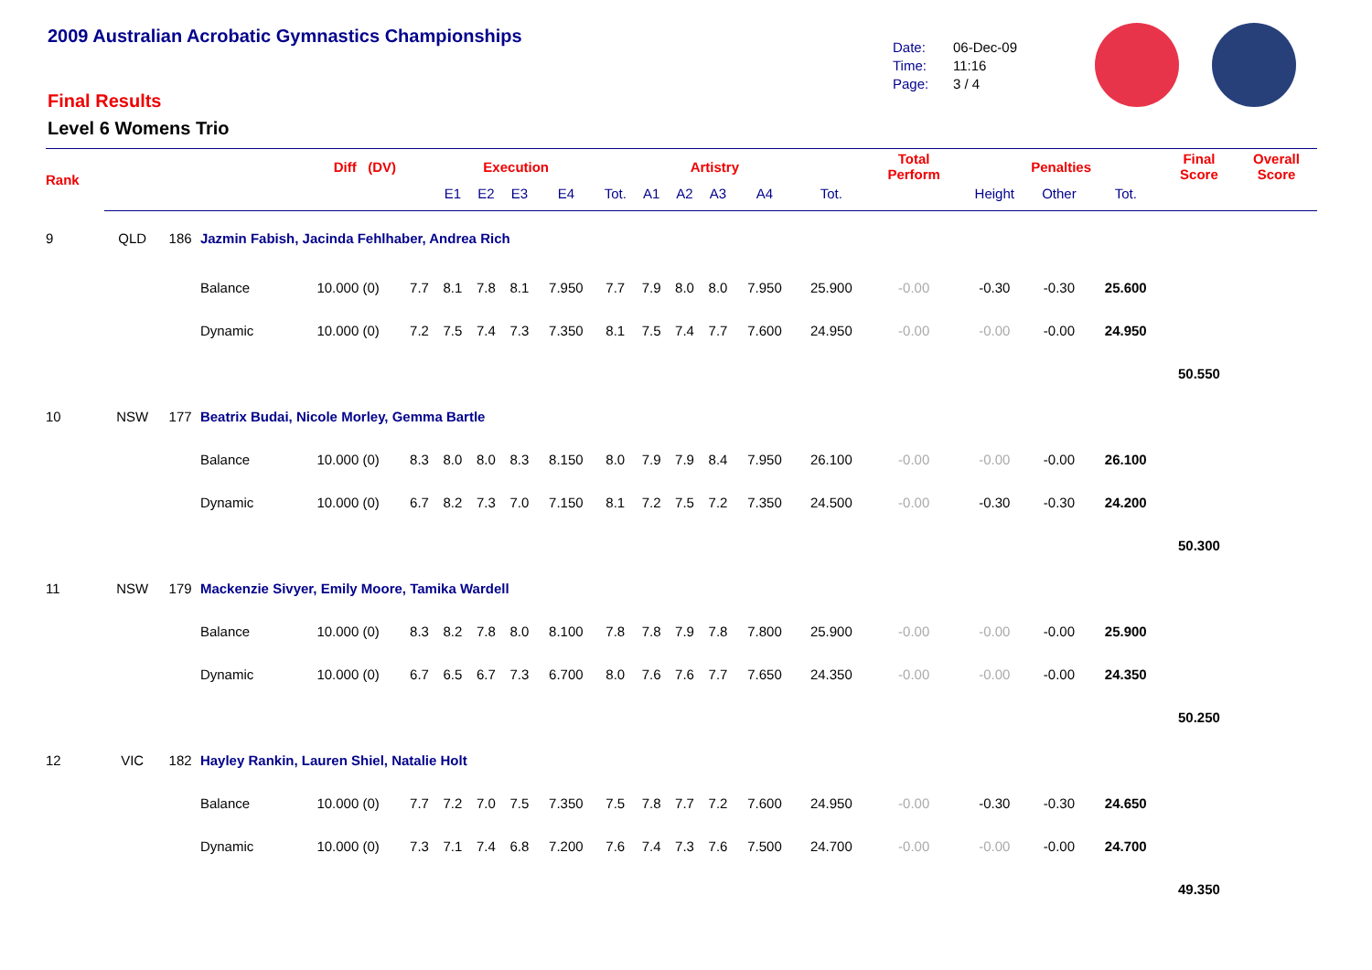2009 Australian Acrobatic Gymnastics Championships
Final Results
Level 6 Womens Trio
Date: 06-Dec-09
Time: 11:16
Page: 3 / 4
| Rank | | | | Diff (DV) | | Execution | | | | | Artistry | | | | | Total Perform | Penalties | | | Final Score | Overall Score |
| --- | --- | --- | --- | --- | --- | --- | --- | --- | --- | --- | --- | --- | --- | --- | --- | --- | --- | --- | --- | --- | --- |
| | | | | | | E1 | E2 | E3 | E4 | Tot. | A1 | A2 | A3 | A4 | Tot. | | Height | Other | Tot. | | |
| 9 | QLD | 186 | Jazmin Fabish, Jacinda Fehlhaber, Andrea Rich | | | | | | | | | | | | | | | | | | |
| | | | Balance | 10.000 (0) | 7.7 | 8.1 | 7.8 | 8.1 | 7.950 | 7.7 | 7.9 | 8.0 | 8.0 | 7.950 | 25.900 | -0.00 | -0.30 | -0.30 | 25.600 | | |
| | | | Dynamic | 10.000 (0) | 7.2 | 7.5 | 7.4 | 7.3 | 7.350 | 8.1 | 7.5 | 7.4 | 7.7 | 7.600 | 24.950 | -0.00 | -0.00 | -0.00 | 24.950 | | |
| | | | | | | | | | | | | | | | | | | | | 50.550 | |
| 10 | NSW | 177 | Beatrix Budai, Nicole Morley, Gemma Bartle | | | | | | | | | | | | | | | | | | |
| | | | Balance | 10.000 (0) | 8.3 | 8.0 | 8.0 | 8.3 | 8.150 | 8.0 | 7.9 | 7.9 | 8.4 | 7.950 | 26.100 | -0.00 | -0.00 | -0.00 | 26.100 | | |
| | | | Dynamic | 10.000 (0) | 6.7 | 8.2 | 7.3 | 7.0 | 7.150 | 8.1 | 7.2 | 7.5 | 7.2 | 7.350 | 24.500 | -0.00 | -0.30 | -0.30 | 24.200 | | |
| | | | | | | | | | | | | | | | | | | | | 50.300 | |
| 11 | NSW | 179 | Mackenzie Sivyer, Emily Moore, Tamika Wardell | | | | | | | | | | | | | | | | | | |
| | | | Balance | 10.000 (0) | 8.3 | 8.2 | 7.8 | 8.0 | 8.100 | 7.8 | 7.8 | 7.9 | 7.8 | 7.800 | 25.900 | -0.00 | -0.00 | -0.00 | 25.900 | | |
| | | | Dynamic | 10.000 (0) | 6.7 | 6.5 | 6.7 | 7.3 | 6.700 | 8.0 | 7.6 | 7.6 | 7.7 | 7.650 | 24.350 | -0.00 | -0.00 | -0.00 | 24.350 | | |
| | | | | | | | | | | | | | | | | | | | | 50.250 | |
| 12 | VIC | 182 | Hayley Rankin, Lauren Shiel, Natalie Holt | | | | | | | | | | | | | | | | | | |
| | | | Balance | 10.000 (0) | 7.7 | 7.2 | 7.0 | 7.5 | 7.350 | 7.5 | 7.8 | 7.7 | 7.2 | 7.600 | 24.950 | -0.00 | -0.30 | -0.30 | 24.650 | | |
| | | | Dynamic | 10.000 (0) | 7.3 | 7.1 | 7.4 | 6.8 | 7.200 | 7.6 | 7.4 | 7.3 | 7.6 | 7.500 | 24.700 | -0.00 | -0.00 | -0.00 | 24.700 | | |
| | | | | | | | | | | | | | | | | | | | | 49.350 | |